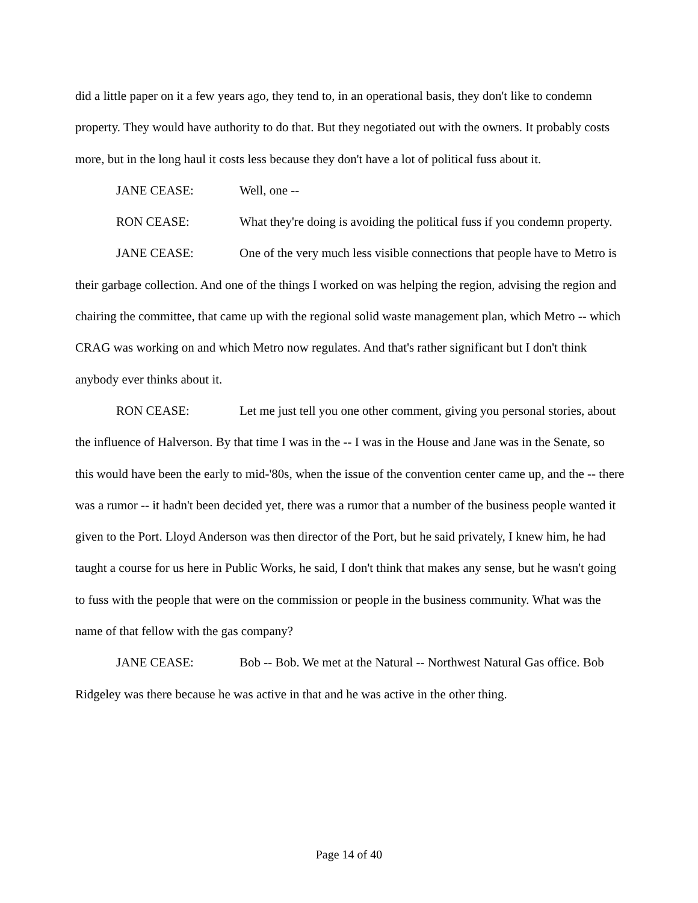did a little paper on it a few years ago, they tend to, in an operational basis, they don't like to condemn property. They would have authority to do that. But they negotiated out with the owners. It probably costs more, but in the long haul it costs less because they don't have a lot of political fuss about it.
JANE CEASE: Well, one --
RON CEASE: What they're doing is avoiding the political fuss if you condemn property.
JANE CEASE: One of the very much less visible connections that people have to Metro is their garbage collection. And one of the things I worked on was helping the region, advising the region and chairing the committee, that came up with the regional solid waste management plan, which Metro -- which CRAG was working on and which Metro now regulates. And that's rather significant but I don't think anybody ever thinks about it.
RON CEASE: Let me just tell you one other comment, giving you personal stories, about the influence of Halverson. By that time I was in the -- I was in the House and Jane was in the Senate, so this would have been the early to mid-'80s, when the issue of the convention center came up, and the -- there was a rumor -- it hadn't been decided yet, there was a rumor that a number of the business people wanted it given to the Port. Lloyd Anderson was then director of the Port, but he said privately, I knew him, he had taught a course for us here in Public Works, he said, I don't think that makes any sense, but he wasn't going to fuss with the people that were on the commission or people in the business community. What was the name of that fellow with the gas company?
JANE CEASE: Bob -- Bob. We met at the Natural -- Northwest Natural Gas office. Bob Ridgeley was there because he was active in that and he was active in the other thing.
Page 14 of 40